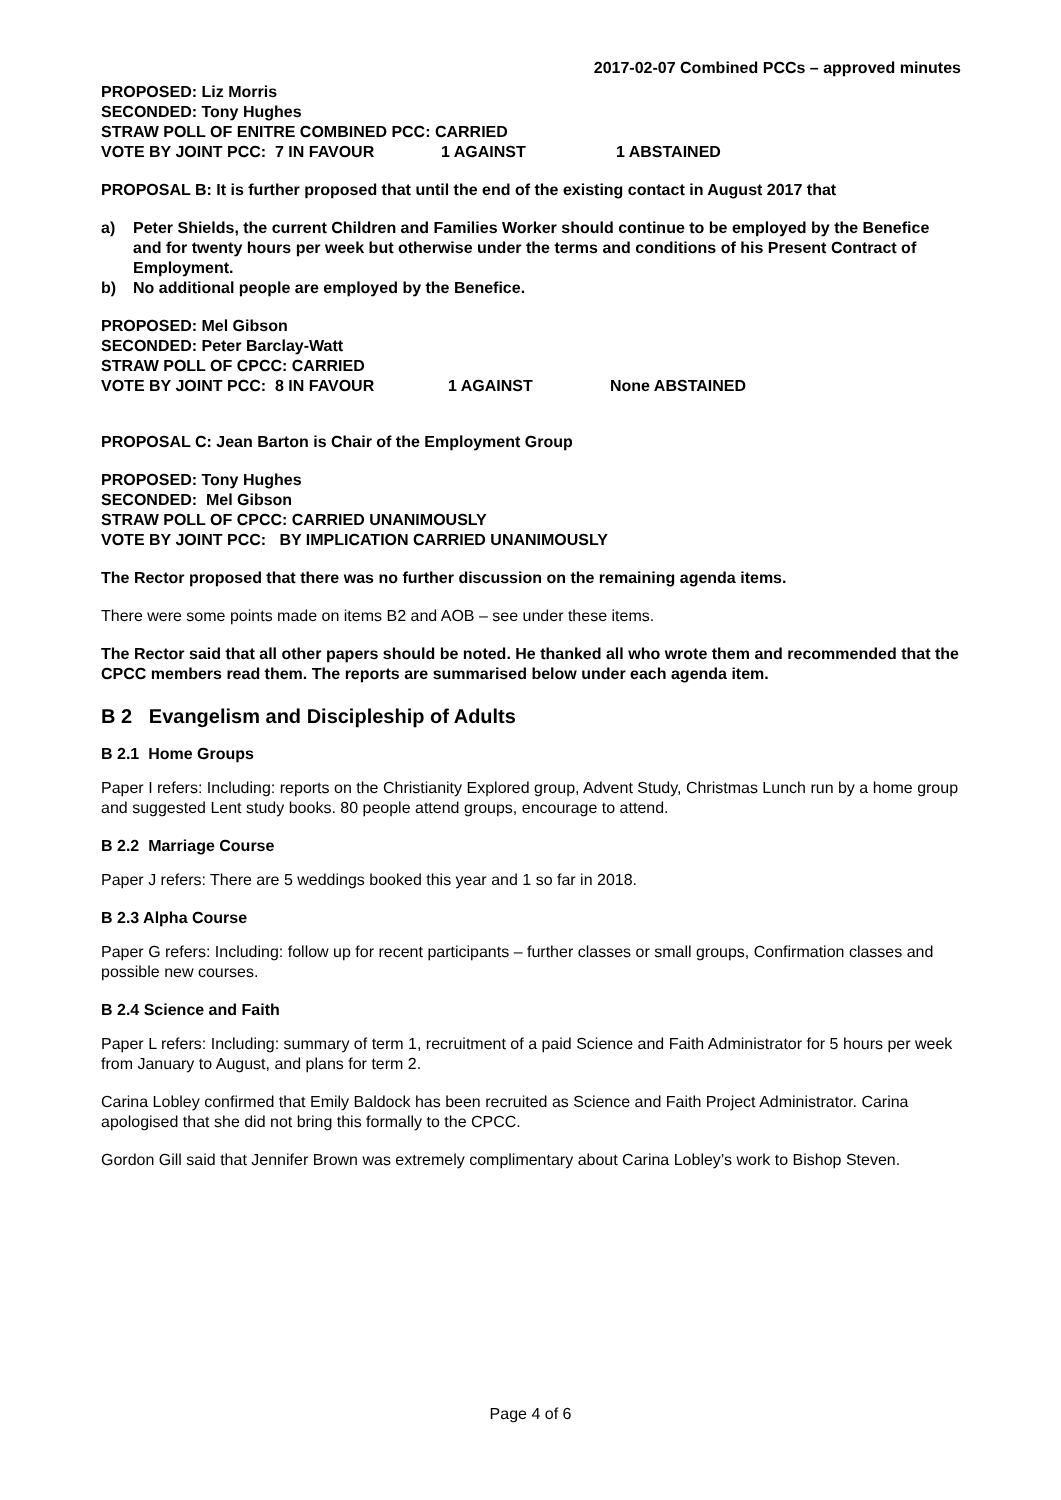2017-02-07 Combined PCCs – approved minutes
PROPOSED: Liz Morris
SECONDED: Tony Hughes
STRAW POLL OF ENITRE COMBINED PCC: CARRIED
VOTE BY JOINT PCC: 7 IN FAVOUR 1 AGAINST 1 ABSTAINED
PROPOSAL B: It is further proposed that until the end of the existing contact in August 2017 that
a) Peter Shields, the current Children and Families Worker should continue to be employed by the Benefice and for twenty hours per week but otherwise under the terms and conditions of his Present Contract of Employment.
b) No additional people are employed by the Benefice.
PROPOSED: Mel Gibson
SECONDED: Peter Barclay-Watt
STRAW POLL OF CPCC: CARRIED
VOTE BY JOINT PCC: 8 IN FAVOUR 1 AGAINST None ABSTAINED
PROPOSAL C: Jean Barton is Chair of the Employment Group
PROPOSED: Tony Hughes
SECONDED: Mel Gibson
STRAW POLL OF CPCC: CARRIED UNANIMOUSLY
VOTE BY JOINT PCC: BY IMPLICATION CARRIED UNANIMOUSLY
The Rector proposed that there was no further discussion on the remaining agenda items.
There were some points made on items B2 and AOB – see under these items.
The Rector said that all other papers should be noted. He thanked all who wrote them and recommended that the CPCC members read them. The reports are summarised below under each agenda item.
B 2 Evangelism and Discipleship of Adults
B 2.1 Home Groups
Paper I refers: Including: reports on the Christianity Explored group, Advent Study, Christmas Lunch run by a home group and suggested Lent study books. 80 people attend groups, encourage to attend.
B 2.2 Marriage Course
Paper J refers: There are 5 weddings booked this year and 1 so far in 2018.
B 2.3 Alpha Course
Paper G refers: Including: follow up for recent participants – further classes or small groups, Confirmation classes and possible new courses.
B 2.4 Science and Faith
Paper L refers: Including: summary of term 1, recruitment of a paid Science and Faith Administrator for 5 hours per week from January to August, and plans for term 2.
Carina Lobley confirmed that Emily Baldock has been recruited as Science and Faith Project Administrator. Carina apologised that she did not bring this formally to the CPCC.
Gordon Gill said that Jennifer Brown was extremely complimentary about Carina Lobley’s work to Bishop Steven.
Page 4 of 6